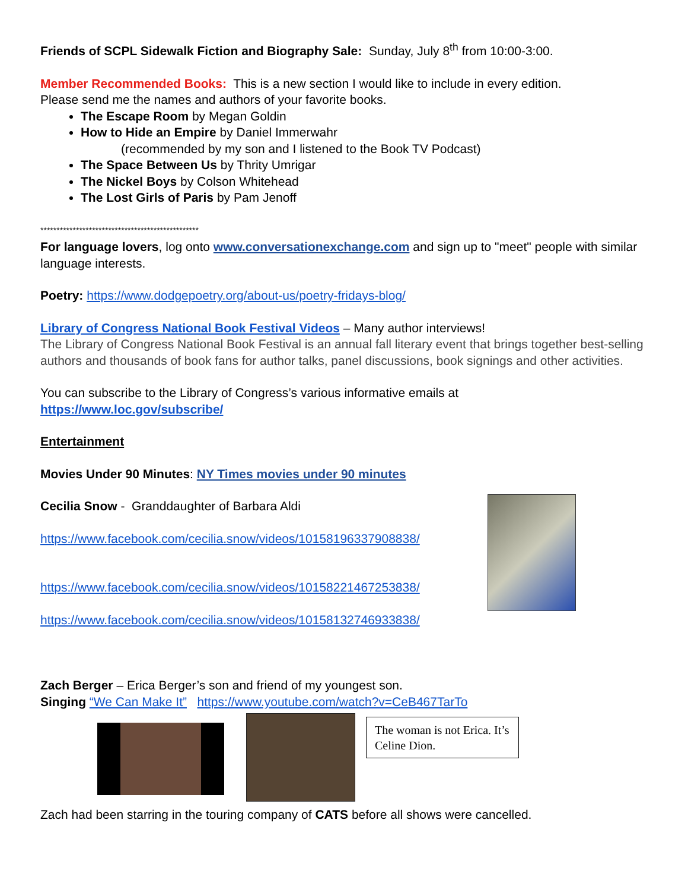Friends of SCPL Sidewalk Fiction and Biography Sale: Sunday, July 8<sup>th</sup> from 10:00-3:00.
Member Recommended Books: This is a new section I would like to include in every edition.
Please send me the names and authors of your favorite books.
The Escape Room by Megan Goldin
How to Hide an Empire by Daniel Immerwahr
(recommended by my son and I listened to the Book TV Podcast)
The Space Between Us by Thrity Umrigar
The Nickel Boys by Colson Whitehead
The Lost Girls of Paris by Pam Jenoff
*************************************************
For language lovers, log onto www.conversationexchange.com and sign up to "meet" people with similar language interests.
Poetry: https://www.dodgepoetry.org/about-us/poetry-fridays-blog/
Library of Congress National Book Festival Videos – Many author interviews!
The Library of Congress National Book Festival is an annual fall literary event that brings together best-selling authors and thousands of book fans for author talks, panel discussions, book signings and other activities.
You can subscribe to the Library of Congress’s various informative emails at
https://www.loc.gov/subscribe/
Entertainment
Movies Under 90 Minutes: NY Times movies under 90 minutes
Cecilia Snow - Granddaughter of Barbara Aldi
https://www.facebook.com/cecilia.snow/videos/10158196337908838/
https://www.facebook.com/cecilia.snow/videos/10158221467253838/
https://www.facebook.com/cecilia.snow/videos/10158132746933838/
Zach Berger – Erica Berger’s son and friend of my youngest son.
Singing “We Can Make It” https://www.youtube.com/watch?v=CeB467TarTo
The woman is not Erica. It’s Celine Dion.
Zach had been starring in the touring company of CATS before all shows were cancelled.